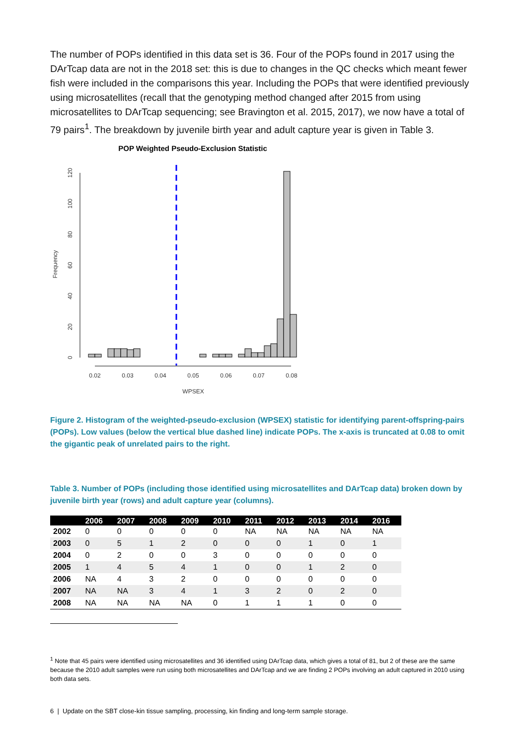The number of POPs identified in this data set is 36. Four of the POPs found in 2017 using the DArTcap data are not in the 2018 set: this is due to changes in the QC checks which meant fewer fish were included in the comparisons this year. Including the POPs that were identified previously using microsatellites (recall that the genotyping method changed after 2015 from using microsatellites to DArTcap sequencing; see Bravington et al. 2015, 2017), we now have a total of 79 pairs<sup>1</sup>. The breakdown by juvenile birth year and adult capture year is given in Table 3.
POP Weighted Pseudo-Exclusion Statistic
0
20
40
60
80
100
120
Frequency
0.02
0.03
0.04
0.05
0.06
0.07
0.08
WPSEX
Figure 2. Histogram of the weighted-pseudo-exclusion (WPSEX) statistic for identifying parent-offspring-pairs (POPs). Low values (below the vertical blue dashed line) indicate POPs. The x-axis is truncated at 0.08 to omit the gigantic peak of unrelated pairs to the right.
Table 3. Number of POPs (including those identified using microsatellites and DArTcap data) broken down by juvenile birth year (rows) and adult capture year (columns).
| | 2006 | 2007 | 2008 | 2009 | 2010 | 2011 | 2012 | 2013 | 2014 | 2016 |
| --- | --- | --- | --- | --- | --- | --- | --- | --- | --- | --- |
| 2002 | 0 | 0 | 0 | 0 | 0 | NA | NA | NA | NA | NA |
| 2003 | 0 | 5 | 1 | 2 | 0 | 0 | 0 | 1 | 0 | 1 |
| 2004 | 0 | 2 | 0 | 0 | 3 | 0 | 0 | 0 | 0 | 0 |
| 2005 | 1 | 4 | 5 | 4 | 1 | 0 | 0 | 1 | 2 | 0 |
| 2006 | NA | 4 | 3 | 2 | 0 | 0 | 0 | 0 | 0 | 0 |
| 2007 | NA | NA | 3 | 4 | 1 | 3 | 2 | 0 | 2 | 0 |
| 2008 | NA | NA | NA | NA | 0 | 1 | 1 | 1 | 0 | 0 |
<sup>1</sup> Note that 45 pairs were identified using microsatellites and 36 identified using DArTcap data, which gives a total of 81, but 2 of these are the same because the 2010 adult samples were run using both microsatellites and DArTcap and we are finding 2 POPs involving an adult captured in 2010 using both data sets.
6 | Update on the SBT close-kin tissue sampling, processing, kin finding and long-term sample storage.